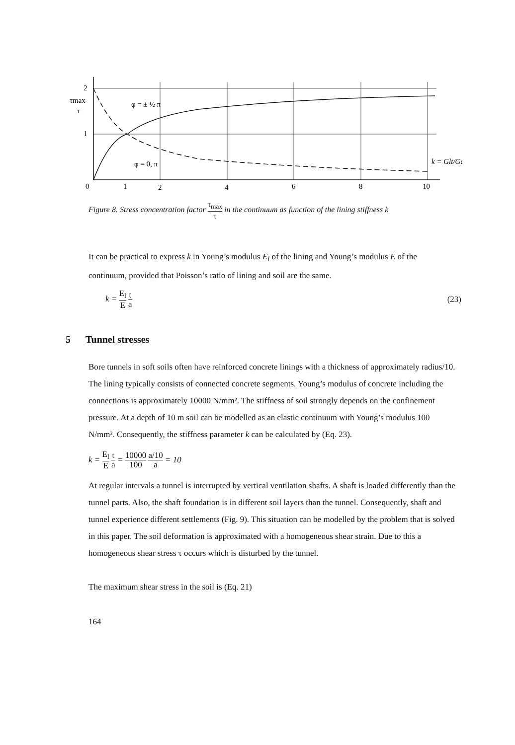2
1
0
1
2
4
6
8
10
τmax
τ
φ = ± ½ π
φ = 0, π
k = Glt/Ga
Figure 8. Stress concentration factor τ<sub>max</sub> τ in the continuum as function of the lining stiffness k
It can be practical to express k in Young’s modulus E<sub>l</sub> of the lining and Young’s modulus E of the continuum, provided that Poisson’s ratio of lining and soil are the same.
k = E<sub>l</sub> E t a (23)
Bore tunnels in soft soils often have reinforced concrete linings with a thickness of approximately radius/10. The lining typically consists of connected concrete segments. Young’s modulus of concrete including the connections is approximately 10000 N/mm². The stiffness of soil strongly depends on the confinement pressure. At a depth of 10 m soil can be modelled as an elastic continuum with Young’s modulus 100 N/mm². Consequently, the stiffness parameter k can be calculated by (Eq. 23).
k = E<sub>l</sub> E t a = 10000 100 a/10 a = 10
At regular intervals a tunnel is interrupted by vertical ventilation shafts. A shaft is loaded differently than the tunnel parts. Also, the shaft foundation is in different soil layers than the tunnel. Consequently, shaft and tunnel experience different settlements (Fig. 9). This situation can be modelled by the problem that is solved in this paper. The soil deformation is approximated with a homogeneous shear strain. Due to this a homogeneous shear stress τ occurs which is disturbed by the tunnel.
The maximum shear stress in the soil is (Eq. 21)
164
5 Tunnel stresses